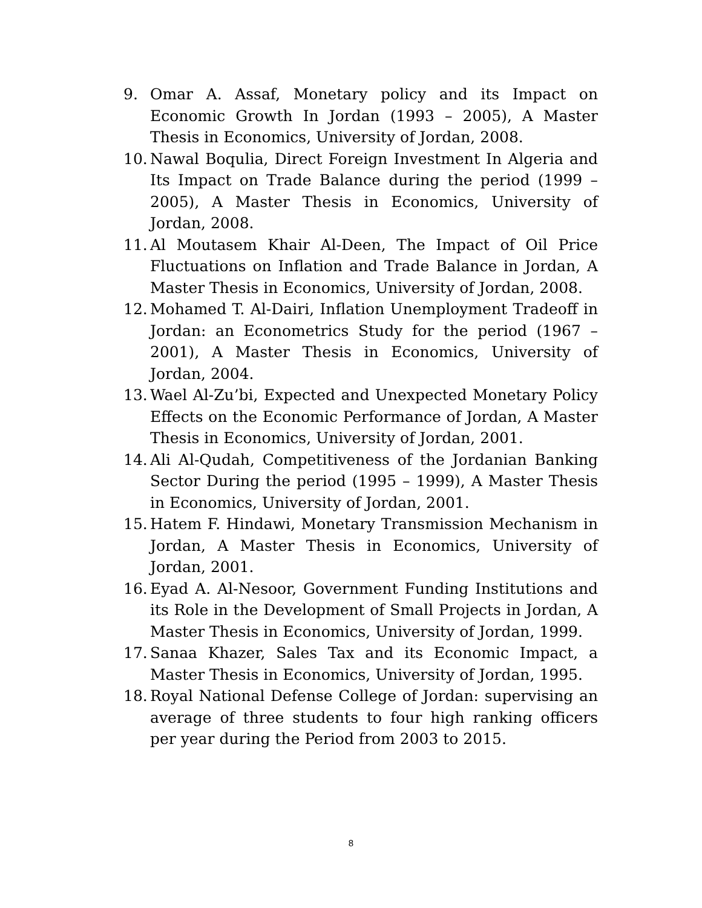9. Omar A. Assaf, Monetary policy and its Impact on Economic Growth In Jordan (1993 – 2005), A Master Thesis in Economics, University of Jordan, 2008.
10. Nawal Boqulia, Direct Foreign Investment In Algeria and Its Impact on Trade Balance during the period (1999 – 2005), A Master Thesis in Economics, University of Jordan, 2008.
11. Al Moutasem Khair Al-Deen, The Impact of Oil Price Fluctuations on Inflation and Trade Balance in Jordan, A Master Thesis in Economics, University of Jordan, 2008.
12. Mohamed T. Al-Dairi, Inflation Unemployment Tradeoff in Jordan: an Econometrics Study for the period (1967 – 2001), A Master Thesis in Economics, University of Jordan, 2004.
13. Wael Al-Zu’bi, Expected and Unexpected Monetary Policy Effects on the Economic Performance of Jordan, A Master Thesis in Economics, University of Jordan, 2001.
14. Ali Al-Qudah, Competitiveness of the Jordanian Banking Sector During the period (1995 – 1999), A Master Thesis in Economics, University of Jordan, 2001.
15. Hatem F. Hindawi, Monetary Transmission Mechanism in Jordan, A Master Thesis in Economics, University of Jordan, 2001.
16. Eyad A. Al-Nesoor, Government Funding Institutions and its Role in the Development of Small Projects in Jordan, A Master Thesis in Economics, University of Jordan, 1999.
17. Sanaa Khazer, Sales Tax and its Economic Impact, a Master Thesis in Economics, University of Jordan, 1995.
18. Royal National Defense College of Jordan: supervising an average of three students to four high ranking officers per year during the Period from 2003 to 2015.
8